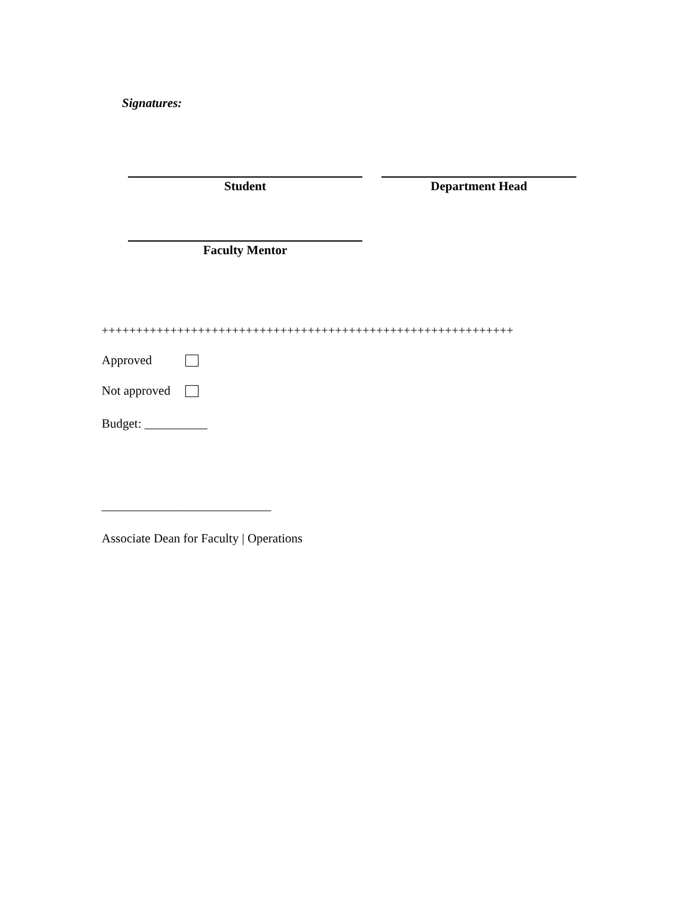Signatures:
Student Department Head
Faculty Mentor
++++++++++++++++++++++++++++++++++++++++++++++++++++++++++++
Approved
Not approved
Budget: __________
___________________________
Associate Dean for Faculty | Operations